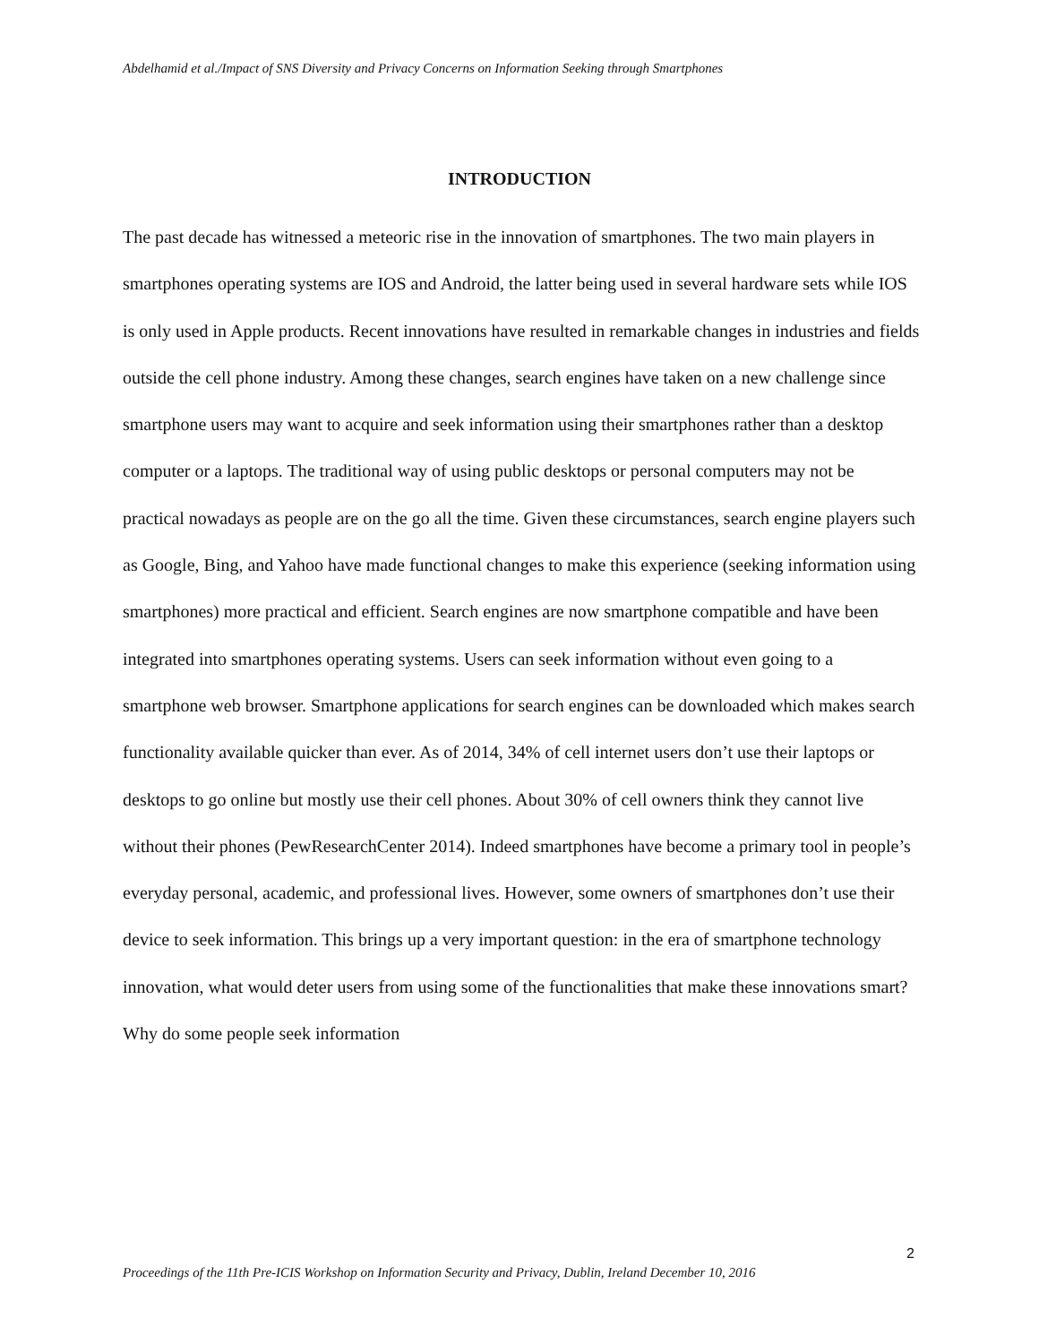Abdelhamid et al./Impact of SNS Diversity and Privacy Concerns on Information Seeking through Smartphones
INTRODUCTION
The past decade has witnessed a meteoric rise in the innovation of smartphones. The two main players in smartphones operating systems are IOS and Android, the latter being used in several hardware sets while IOS is only used in Apple products. Recent innovations have resulted in remarkable changes in industries and fields outside the cell phone industry. Among these changes, search engines have taken on a new challenge since smartphone users may want to acquire and seek information using their smartphones rather than a desktop computer or a laptops. The traditional way of using public desktops or personal computers may not be practical nowadays as people are on the go all the time. Given these circumstances, search engine players such as Google, Bing, and Yahoo have made functional changes to make this experience (seeking information using smartphones) more practical and efficient. Search engines are now smartphone compatible and have been integrated into smartphones operating systems. Users can seek information without even going to a smartphone web browser. Smartphone applications for search engines can be downloaded which makes search functionality available quicker than ever. As of 2014, 34% of cell internet users don’t use their laptops or desktops to go online but mostly use their cell phones. About 30% of cell owners think they cannot live without their phones (PewResearchCenter 2014). Indeed smartphones have become a primary tool in people’s everyday personal, academic, and professional lives. However, some owners of smartphones don’t use their device to seek information. This brings up a very important question: in the era of smartphone technology innovation, what would deter users from using some of the functionalities that make these innovations smart? Why do some people seek information
2
Proceedings of the 11th Pre-ICIS Workshop on Information Security and Privacy, Dublin, Ireland December 10, 2016